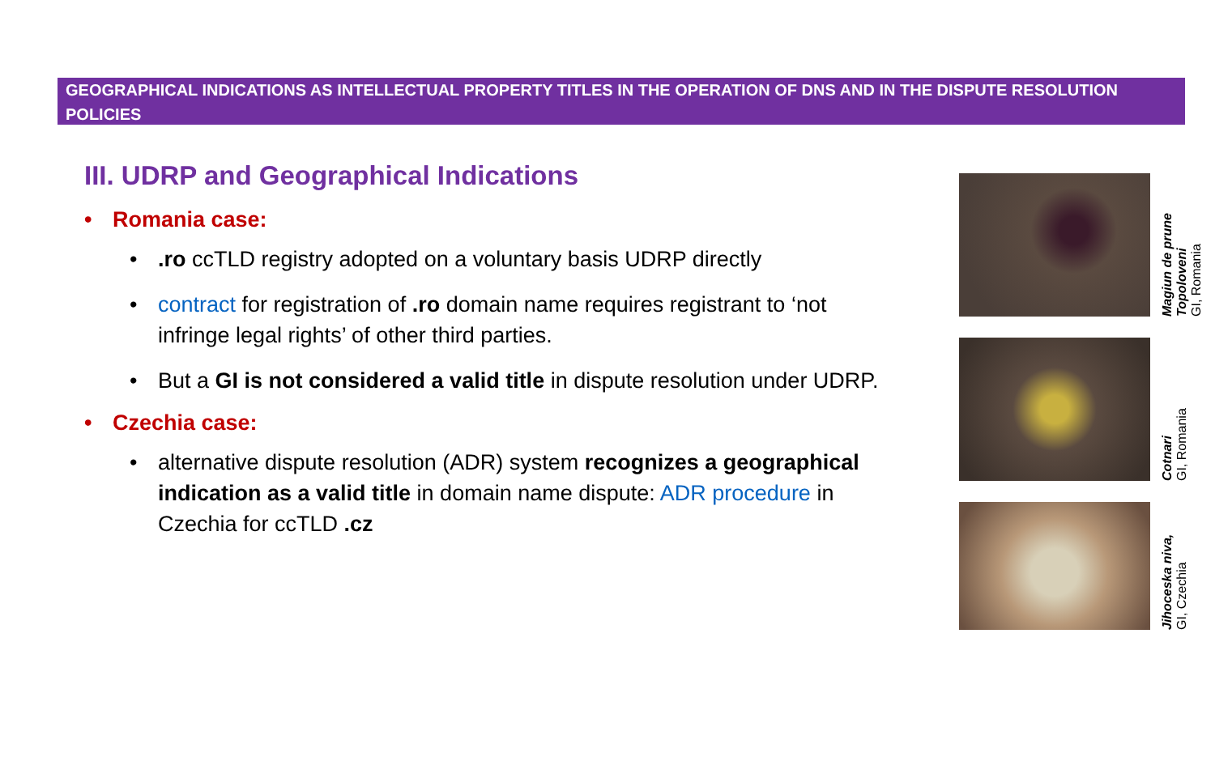GEOGRAPHICAL INDICATIONS AS INTELLECTUAL PROPERTY TITLES IN THE OPERATION OF DNS AND IN THE DISPUTE RESOLUTION POLICIES
III. UDRP and Geographical Indications
• Romania case:
• .ro ccTLD registry adopted on a voluntary basis UDRP directly
• contract for registration of .ro domain name requires registrant to ‘not infringe legal rights’ of other third parties.
• But a GI is not considered a valid title in dispute resolution under UDRP.
• Czechia case:
• alternative dispute resolution (ADR) system recognizes a geographical indication as a valid title in domain name dispute: ADR procedure in Czechia for ccTLD .cz
Magiun de prune Topoloveni
GI, Romania
Cotnari
GI, Romania
Jihoceska niva,
GI, Czechia